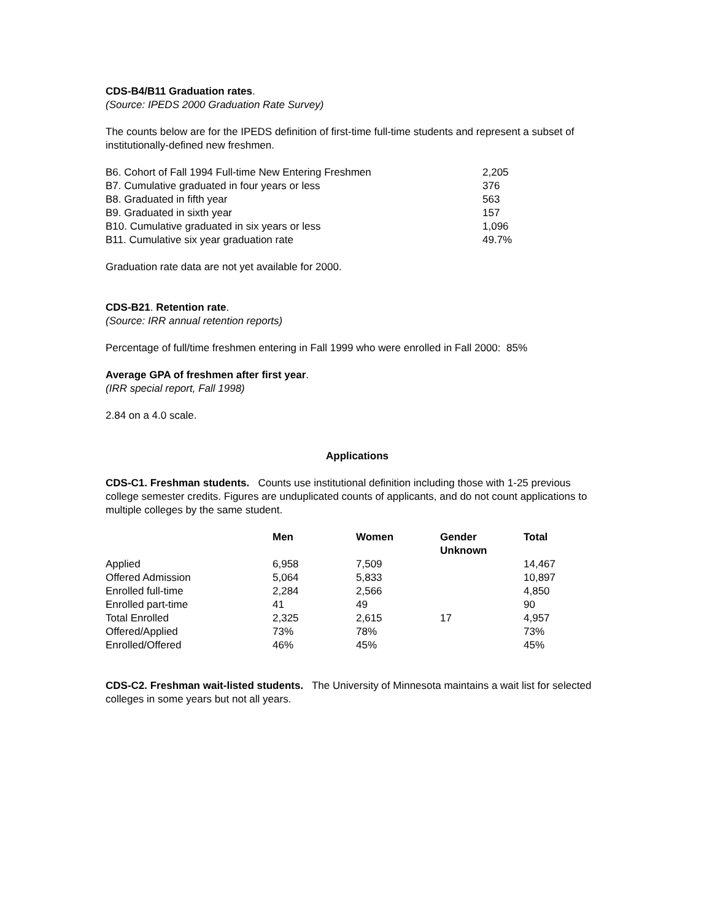CDS-B4/B11 Graduation rates.
(Source: IPEDS 2000 Graduation Rate Survey)
The counts below are for the IPEDS definition of first-time full-time students and represent a subset of institutionally-defined new freshmen.
| B6. Cohort of Fall 1994 Full-time New Entering Freshmen | 2,205 |
| B7. Cumulative graduated in four years or less | 376 |
| B8. Graduated in fifth year | 563 |
| B9. Graduated in sixth year | 157 |
| B10. Cumulative graduated in six years or less | 1,096 |
| B11. Cumulative six year graduation rate | 49.7% |
Graduation rate data are not yet available for 2000.
CDS-B21. Retention rate.
(Source: IRR annual retention reports)
Percentage of full/time freshmen entering in Fall 1999 who were enrolled in Fall 2000: 85%
Average GPA of freshmen after first year.
(IRR special report, Fall 1998)
2.84 on a 4.0 scale.
Applications
CDS-C1. Freshman students. Counts use institutional definition including those with 1-25 previous college semester credits. Figures are unduplicated counts of applicants, and do not count applications to multiple colleges by the same student.
| | Men | Women | Gender Unknown | Total |
| --- | --- | --- | --- | --- |
| Applied | 6,958 | 7,509 | | 14,467 |
| Offered Admission | 5,064 | 5,833 | | 10,897 |
| Enrolled full-time | 2,284 | 2,566 | | 4,850 |
| Enrolled part-time | 41 | 49 | | 90 |
| Total Enrolled | 2,325 | 2,615 | 17 | 4,957 |
| Offered/Applied | 73% | 78% | | 73% |
| Enrolled/Offered | 46% | 45% | | 45% |
CDS-C2. Freshman wait-listed students. The University of Minnesota maintains a wait list for selected colleges in some years but not all years.